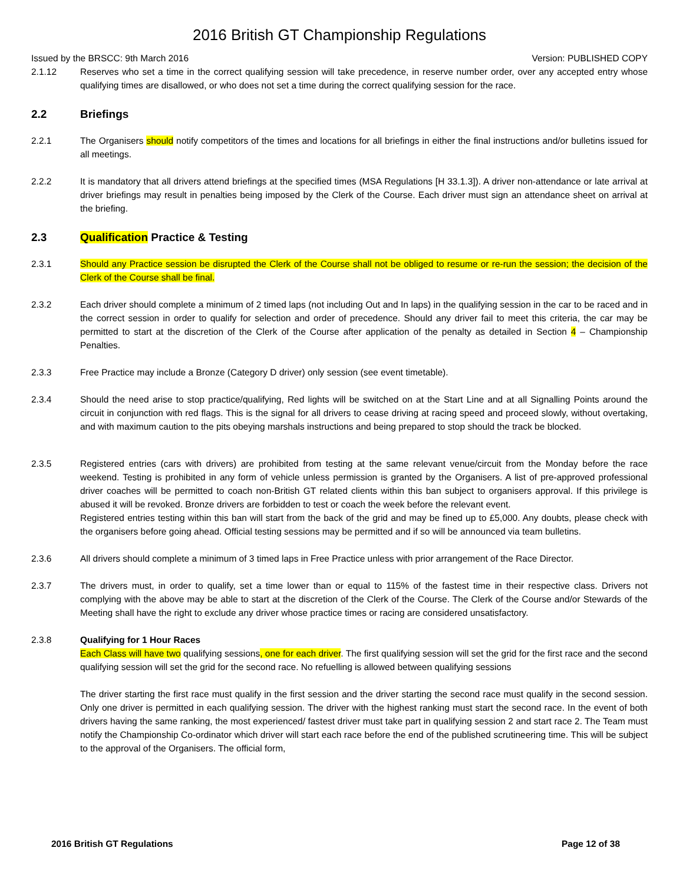2016 British GT Championship Regulations
Issued by the BRSCC: 9th March 2016 Version: PUBLISHED COPY
2.1.12 Reserves who set a time in the correct qualifying session will take precedence, in reserve number order, over any accepted entry whose qualifying times are disallowed, or who does not set a time during the correct qualifying session for the race.
2.2 Briefings
2.2.1 The Organisers should notify competitors of the times and locations for all briefings in either the final instructions and/or bulletins issued for all meetings.
2.2.2 It is mandatory that all drivers attend briefings at the specified times (MSA Regulations [H 33.1.3]). A driver non-attendance or late arrival at driver briefings may result in penalties being imposed by the Clerk of the Course. Each driver must sign an attendance sheet on arrival at the briefing.
2.3 Qualification Practice & Testing
2.3.1 Should any Practice session be disrupted the Clerk of the Course shall not be obliged to resume or re-run the session; the decision of the Clerk of the Course shall be final.
2.3.2 Each driver should complete a minimum of 2 timed laps (not including Out and In laps) in the qualifying session in the car to be raced and in the correct session in order to qualify for selection and order of precedence. Should any driver fail to meet this criteria, the car may be permitted to start at the discretion of the Clerk of the Course after application of the penalty as detailed in Section 4 – Championship Penalties.
2.3.3 Free Practice may include a Bronze (Category D driver) only session (see event timetable).
2.3.4 Should the need arise to stop practice/qualifying, Red lights will be switched on at the Start Line and at all Signalling Points around the circuit in conjunction with red flags. This is the signal for all drivers to cease driving at racing speed and proceed slowly, without overtaking, and with maximum caution to the pits obeying marshals instructions and being prepared to stop should the track be blocked.
2.3.5 Registered entries (cars with drivers) are prohibited from testing at the same relevant venue/circuit from the Monday before the race weekend. Testing is prohibited in any form of vehicle unless permission is granted by the Organisers. A list of pre-approved professional driver coaches will be permitted to coach non-British GT related clients within this ban subject to organisers approval. If this privilege is abused it will be revoked. Bronze drivers are forbidden to test or coach the week before the relevant event.
Registered entries testing within this ban will start from the back of the grid and may be fined up to £5,000. Any doubts, please check with the organisers before going ahead. Official testing sessions may be permitted and if so will be announced via team bulletins.
2.3.6 All drivers should complete a minimum of 3 timed laps in Free Practice unless with prior arrangement of the Race Director.
2.3.7 The drivers must, in order to qualify, set a time lower than or equal to 115% of the fastest time in their respective class. Drivers not complying with the above may be able to start at the discretion of the Clerk of the Course. The Clerk of the Course and/or Stewards of the Meeting shall have the right to exclude any driver whose practice times or racing are considered unsatisfactory.
2.3.8 Qualifying for 1 Hour Races
Each Class will have two qualifying sessions, one for each driver. The first qualifying session will set the grid for the first race and the second qualifying session will set the grid for the second race. No refuelling is allowed between qualifying sessions
The driver starting the first race must qualify in the first session and the driver starting the second race must qualify in the second session. Only one driver is permitted in each qualifying session. The driver with the highest ranking must start the second race. In the event of both drivers having the same ranking, the most experienced/ fastest driver must take part in qualifying session 2 and start race 2. The Team must notify the Championship Co-ordinator which driver will start each race before the end of the published scrutineering time. This will be subject to the approval of the Organisers. The official form,
2016 British GT Regulations Page 12 of 38